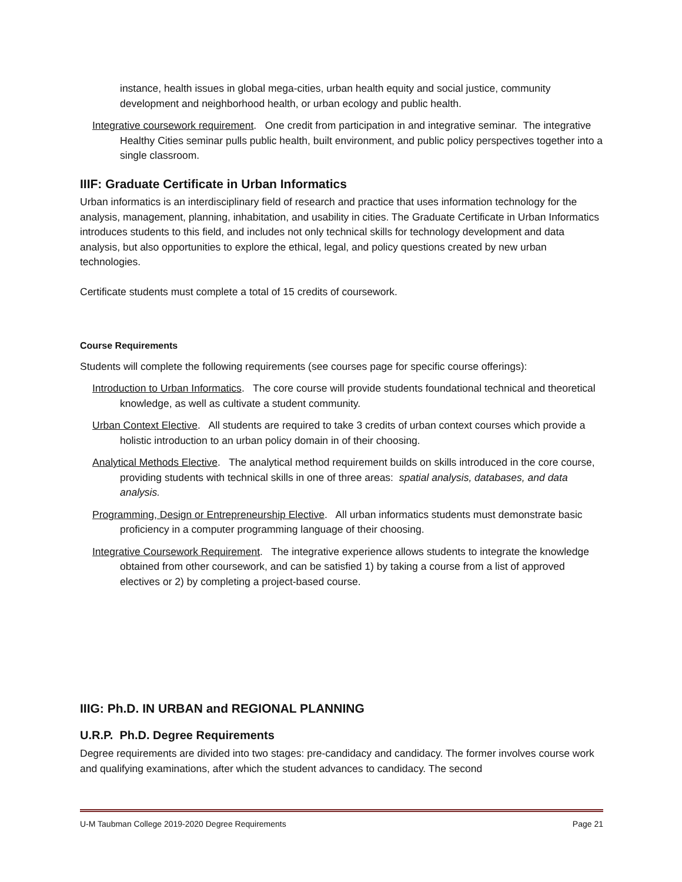instance, health issues in global mega-cities, urban health equity and social justice, community development and neighborhood health, or urban ecology and public health.
Integrative coursework requirement. One credit from participation in and integrative seminar. The integrative Healthy Cities seminar pulls public health, built environment, and public policy perspectives together into a single classroom.
IIIF: Graduate Certificate in Urban Informatics
Urban informatics is an interdisciplinary field of research and practice that uses information technology for the analysis, management, planning, inhabitation, and usability in cities. The Graduate Certificate in Urban Informatics introduces students to this field, and includes not only technical skills for technology development and data analysis, but also opportunities to explore the ethical, legal, and policy questions created by new urban technologies.
Certificate students must complete a total of 15 credits of coursework.
Course Requirements
Students will complete the following requirements (see courses page for specific course offerings):
Introduction to Urban Informatics. The core course will provide students foundational technical and theoretical knowledge, as well as cultivate a student community.
Urban Context Elective. All students are required to take 3 credits of urban context courses which provide a holistic introduction to an urban policy domain in of their choosing.
Analytical Methods Elective. The analytical method requirement builds on skills introduced in the core course, providing students with technical skills in one of three areas: spatial analysis, databases, and data analysis.
Programming, Design or Entrepreneurship Elective. All urban informatics students must demonstrate basic proficiency in a computer programming language of their choosing.
Integrative Coursework Requirement. The integrative experience allows students to integrate the knowledge obtained from other coursework, and can be satisfied 1) by taking a course from a list of approved electives or 2) by completing a project-based course.
IIIG: Ph.D. IN URBAN and REGIONAL PLANNING
U.R.P. Ph.D. Degree Requirements
Degree requirements are divided into two stages: pre-candidacy and candidacy. The former involves course work and qualifying examinations, after which the student advances to candidacy. The second
U-M Taubman College 2019-2020 Degree Requirements Page 21